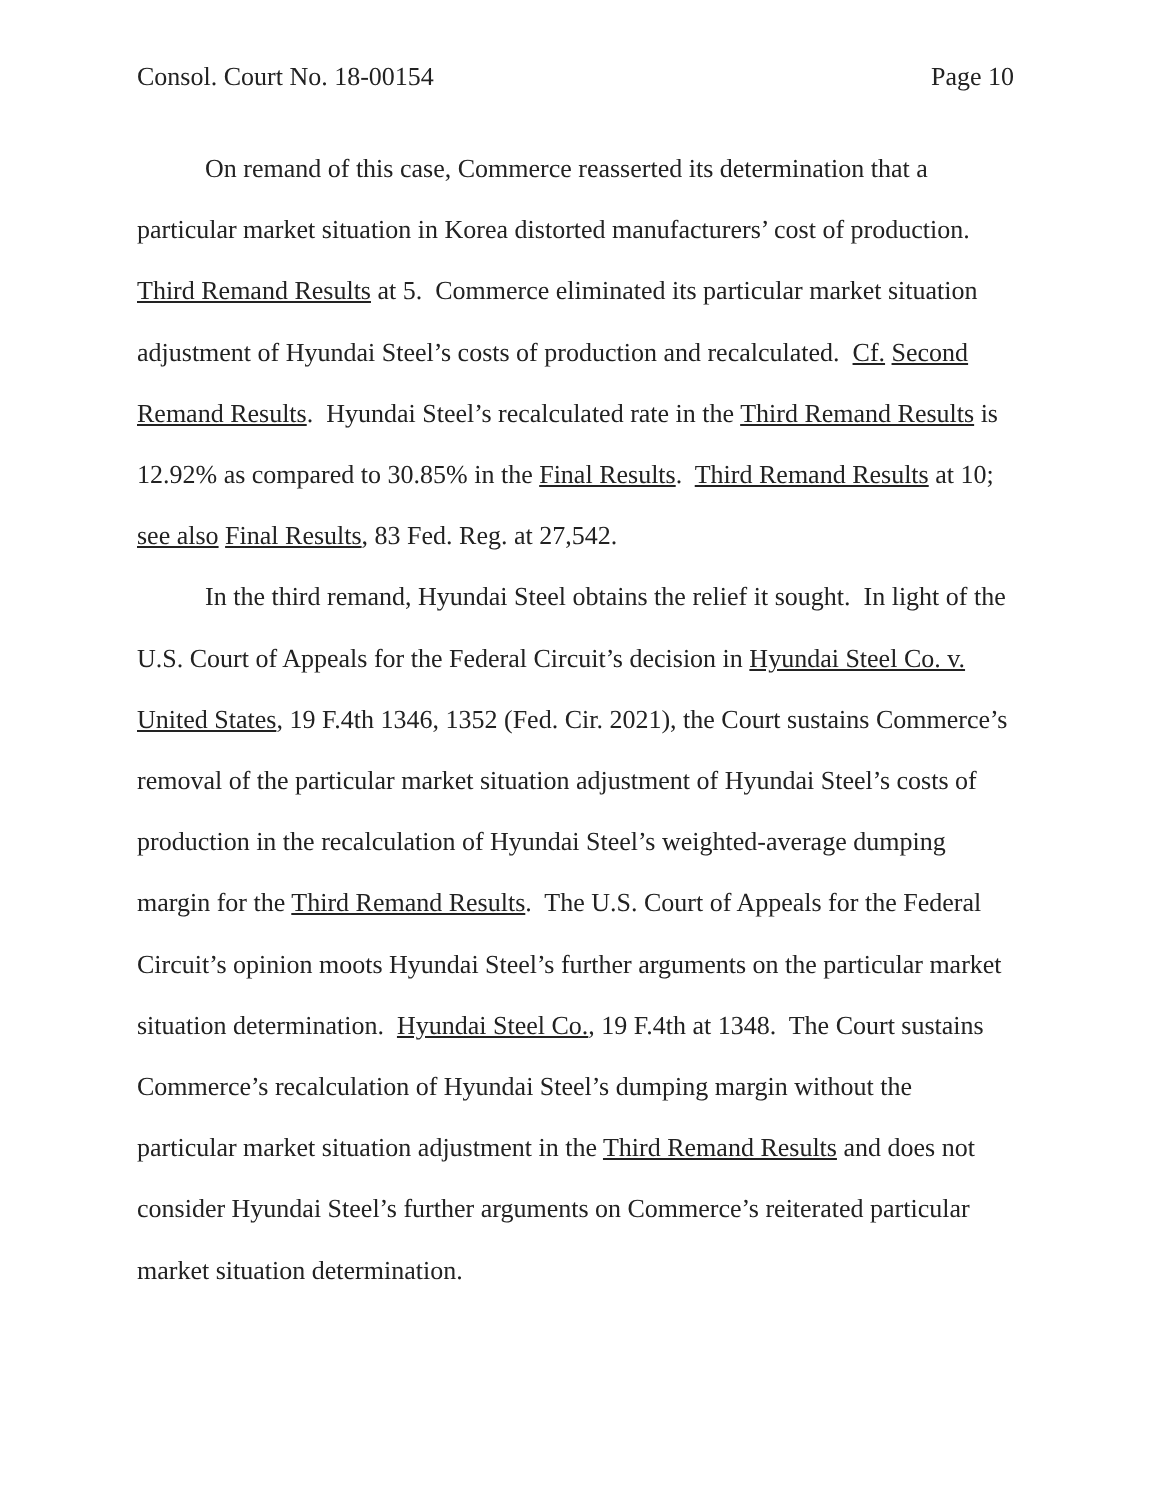Consol. Court No. 18-00154 Page 10
On remand of this case, Commerce reasserted its determination that a particular market situation in Korea distorted manufacturers’ cost of production. Third Remand Results at 5. Commerce eliminated its particular market situation adjustment of Hyundai Steel’s costs of production and recalculated. Cf. Second Remand Results. Hyundai Steel’s recalculated rate in the Third Remand Results is 12.92% as compared to 30.85% in the Final Results. Third Remand Results at 10; see also Final Results, 83 Fed. Reg. at 27,542.
In the third remand, Hyundai Steel obtains the relief it sought. In light of the U.S. Court of Appeals for the Federal Circuit’s decision in Hyundai Steel Co. v. United States, 19 F.4th 1346, 1352 (Fed. Cir. 2021), the Court sustains Commerce’s removal of the particular market situation adjustment of Hyundai Steel’s costs of production in the recalculation of Hyundai Steel’s weighted-average dumping margin for the Third Remand Results. The U.S. Court of Appeals for the Federal Circuit’s opinion moots Hyundai Steel’s further arguments on the particular market situation determination. Hyundai Steel Co., 19 F.4th at 1348. The Court sustains Commerce’s recalculation of Hyundai Steel’s dumping margin without the particular market situation adjustment in the Third Remand Results and does not consider Hyundai Steel’s further arguments on Commerce’s reiterated particular market situation determination.